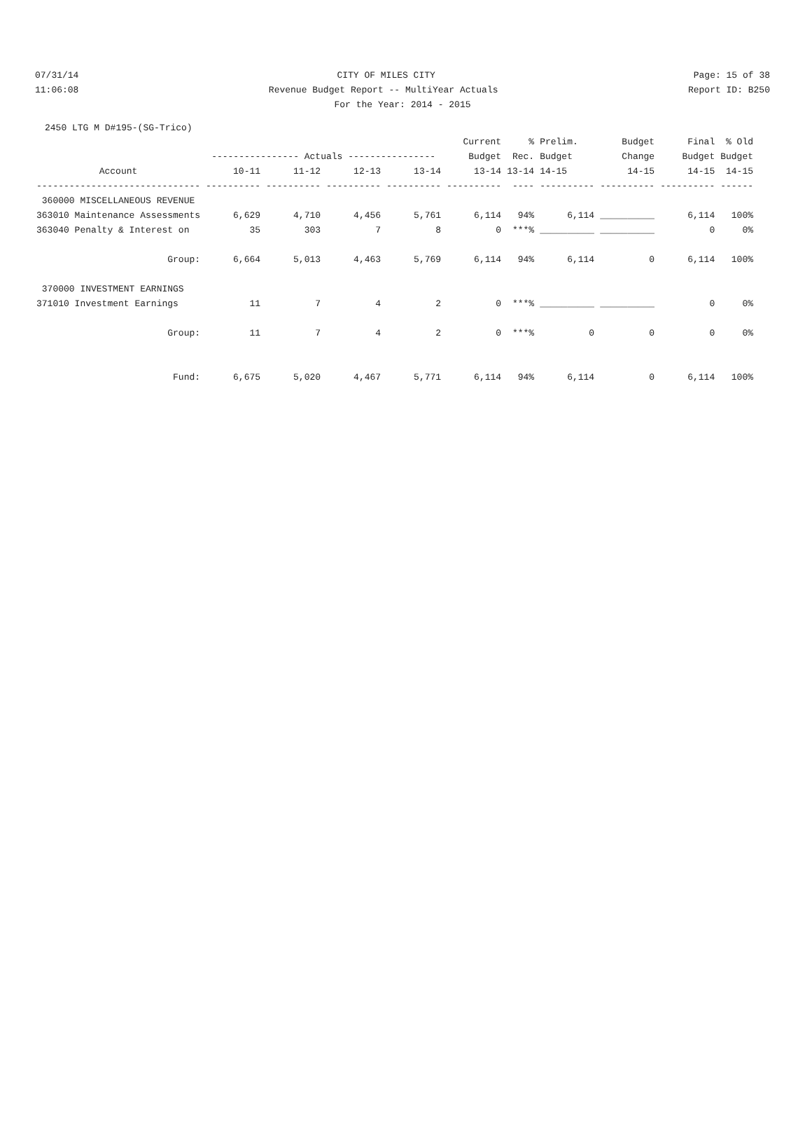07/31/14 CITY OF MILES CITY Page: 15 of 38
11:06:08 Revenue Budget Report -- MultiYear Actuals Report ID: B250
For the Year: 2014 - 2015
2450 LTG M D#195-(SG-Trico)
| | | | | | Current | % | Prelim. | Budget | Final | % Old |
| --- | --- | --- | --- | --- | --- | --- | --- | --- | --- | --- |
| | ---------------- Actuals ---------------- | | | | Budget | Rec. | Budget | Change | Budget | Budget |
| Account | 10-11 | 11-12 | 12-13 | 13-14 | 13-14 | 13-14 | 14-15 | 14-15 | 14-15 | 14-15 |
| ------------------------------ | ---------- | ---------- | ---------- | ---------- | ---------- | ---- | ---------- | ---------- | ---------- | ------ |
| 360000 MISCELLANEOUS REVENUE | | | | | | | | | | |
| 363010 Maintenance Assessments | 6,629 | 4,710 | 4,456 | 5,761 | 6,114 | 94% | 6,114 | __________ | 6,114 | 100% |
| 363040 Penalty & Interest on | 35 | 303 | 7 | 8 | 0 | ***% | __________ | __________ | 0 | 0% |
| Group: | 6,664 | 5,013 | 4,463 | 5,769 | 6,114 | 94% | 6,114 | 0 | 6,114 | 100% |
| 370000 INVESTMENT EARNINGS | | | | | | | | | | |
| 371010 Investment Earnings | 11 | 7 | 4 | 2 | 0 | ***% | __________ | __________ | 0 | 0% |
| Group: | 11 | 7 | 4 | 2 | 0 | ***% | 0 | 0 | 0 | 0% |
| Fund: | 6,675 | 5,020 | 4,467 | 5,771 | 6,114 | 94% | 6,114 | 0 | 6,114 | 100% |